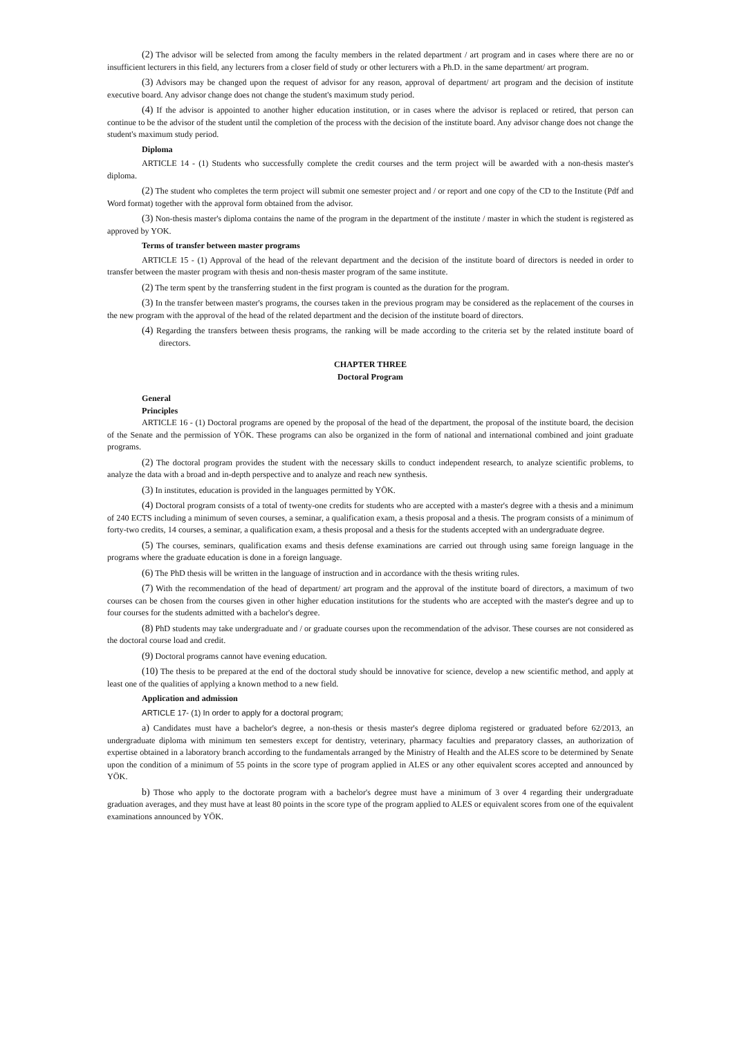(2) The advisor will be selected from among the faculty members in the related department / art program and in cases where there are no or insufficient lecturers in this field, any lecturers from a closer field of study or other lecturers with a Ph.D. in the same department/ art program.
(3) Advisors may be changed upon the request of advisor for any reason, approval of department/ art program and the decision of institute executive board. Any advisor change does not change the student's maximum study period.
(4) If the advisor is appointed to another higher education institution, or in cases where the advisor is replaced or retired, that person can continue to be the advisor of the student until the completion of the process with the decision of the institute board. Any advisor change does not change the student's maximum study period.
Diploma
ARTICLE 14 - (1) Students who successfully complete the credit courses and the term project will be awarded with a non-thesis master's diploma.
(2) The student who completes the term project will submit one semester project and / or report and one copy of the CD to the Institute (Pdf and Word format) together with the approval form obtained from the advisor.
(3) Non-thesis master's diploma contains the name of the program in the department of the institute / master in which the student is registered as approved by YOK.
Terms of transfer between master programs
ARTICLE 15 - (1) Approval of the head of the relevant department and the decision of the institute board of directors is needed in order to transfer between the master program with thesis and non-thesis master program of the same institute.
(2) The term spent by the transferring student in the first program is counted as the duration for the program.
(3) In the transfer between master's programs, the courses taken in the previous program may be considered as the replacement of the courses in the new program with the approval of the head of the related department and the decision of the institute board of directors.
(4) Regarding the transfers between thesis programs, the ranking will be made according to the criteria set by the related institute board of directors.
CHAPTER THREE
Doctoral Program
General
Principles
ARTICLE 16 - (1) Doctoral programs are opened by the proposal of the head of the department, the proposal of the institute board, the decision of the Senate and the permission of YÖK. These programs can also be organized in the form of national and international combined and joint graduate programs.
(2) The doctoral program provides the student with the necessary skills to conduct independent research, to analyze scientific problems, to analyze the data with a broad and in-depth perspective and to analyze and reach new synthesis.
(3) In institutes, education is provided in the languages permitted by YÖK.
(4) Doctoral program consists of a total of twenty-one credits for students who are accepted with a master's degree with a thesis and a minimum of 240 ECTS including a minimum of seven courses, a seminar, a qualification exam, a thesis proposal and a thesis. The program consists of a minimum of forty-two credits, 14 courses, a seminar, a qualification exam, a thesis proposal and a thesis for the students accepted with an undergraduate degree.
(5) The courses, seminars, qualification exams and thesis defense examinations are carried out through using same foreign language in the programs where the graduate education is done in a foreign language.
(6) The PhD thesis will be written in the language of instruction and in accordance with the thesis writing rules.
(7) With the recommendation of the head of department/ art program and the approval of the institute board of directors, a maximum of two courses can be chosen from the courses given in other higher education institutions for the students who are accepted with the master's degree and up to four courses for the students admitted with a bachelor's degree.
(8) PhD students may take undergraduate and / or graduate courses upon the recommendation of the advisor. These courses are not considered as the doctoral course load and credit.
(9) Doctoral programs cannot have evening education.
(10) The thesis to be prepared at the end of the doctoral study should be innovative for science, develop a new scientific method, and apply at least one of the qualities of applying a known method to a new field.
Application and admission
ARTICLE 17- (1) In order to apply for a doctoral program;
a) Candidates must have a bachelor's degree, a non-thesis or thesis master's degree diploma registered or graduated before 62/2013, an undergraduate diploma with minimum ten semesters except for dentistry, veterinary, pharmacy faculties and preparatory classes, an authorization of expertise obtained in a laboratory branch according to the fundamentals arranged by the Ministry of Health and the ALES score to be determined by Senate upon the condition of a minimum of 55 points in the score type of program applied in ALES or any other equivalent scores accepted and announced by YÖK.
b) Those who apply to the doctorate program with a bachelor's degree must have a minimum of 3 over 4 regarding their undergraduate graduation averages, and they must have at least 80 points in the score type of the program applied to ALES or equivalent scores from one of the equivalent examinations announced by YÖK.